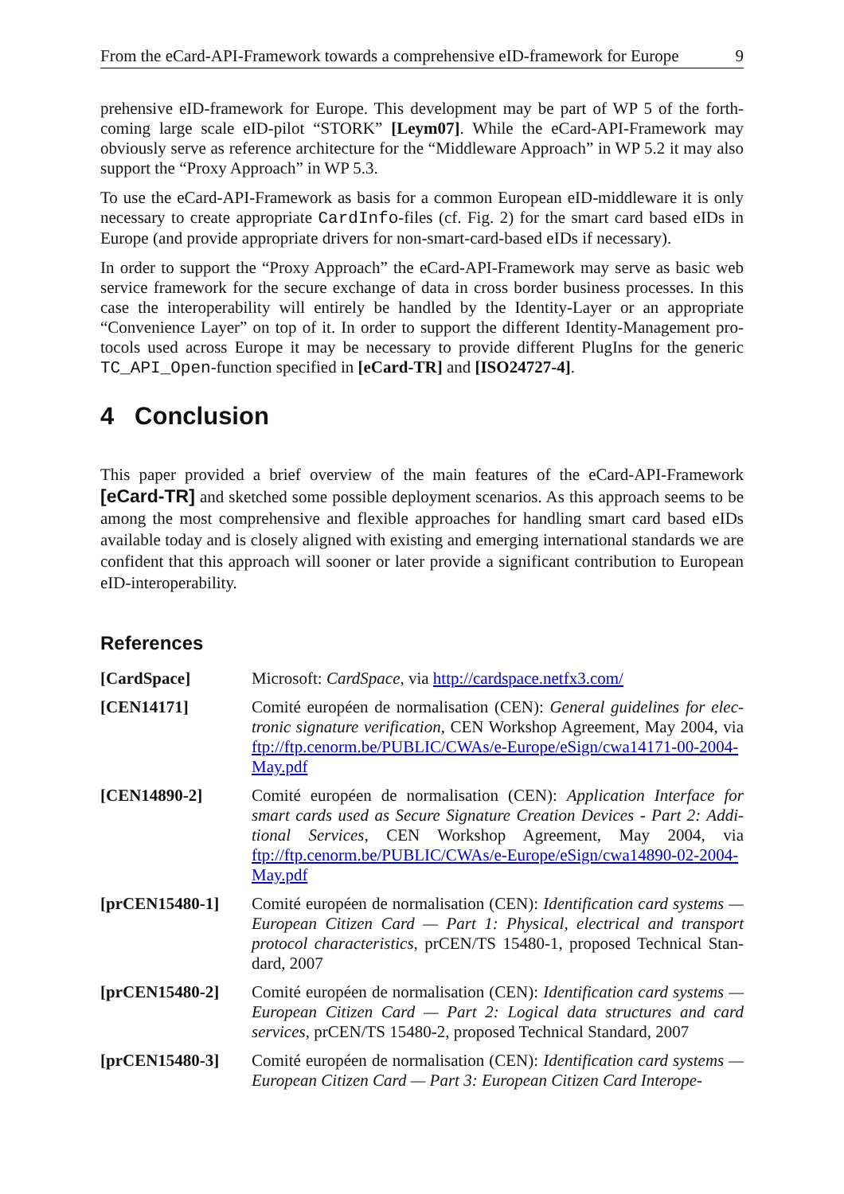From the eCard-API-Framework towards a comprehensive eID-framework for Europe 9
prehensive eID-framework for Europe. This development may be part of WP 5 of the forth-coming large scale eID-pilot “STORK” [Leym07]. While the eCard-API-Framework may obviously serve as reference architecture for the “Middleware Approach” in WP 5.2 it may also support the “Proxy Approach” in WP 5.3.
To use the eCard-API-Framework as basis for a common European eID-middleware it is only necessary to create appropriate CardInfo-files (cf. Fig. 2) for the smart card based eIDs in Europe (and provide appropriate drivers for non-smart-card-based eIDs if necessary).
In order to support the “Proxy Approach” the eCard-API-Framework may serve as basic web service framework for the secure exchange of data in cross border business processes. In this case the interoperability will entirely be handled by the Identity-Layer or an appropriate “Convenience Layer” on top of it. In order to support the different Identity-Management pro-tocols used across Europe it may be necessary to provide different PlugIns for the generic TC_API_Open-function specified in [eCard-TR] and [ISO24727-4].
4 Conclusion
This paper provided a brief overview of the main features of the eCard-API-Framework [eCard-TR] and sketched some possible deployment scenarios. As this approach seems to be among the most comprehensive and flexible approaches for handling smart card based eIDs available today and is closely aligned with existing and emerging international standards we are confident that this approach will sooner or later provide a significant contribution to European eID-interoperability.
References
| [CardSpace] | Microsoft: CardSpace , via http://cardspace.netfx3.com/ |
| [CEN14171] | Comité européen de normalisation (CEN): General guidelines for elec-tronic signature verification , CEN Workshop Agreement, May 2004, via ftp://ftp.cenorm.be/PUBLIC/CWAs/e-Europe/eSign/cwa14171-00-2004-May.pdf |
| [CEN14890-2] | Comité européen de normalisation (CEN): Application Interface for smart cards used as Secure Signature Creation Devices - Part 2: Addi-tional Services , CEN Workshop Agreement, May 2004, via ftp://ftp.cenorm.be/PUBLIC/CWAs/e-Europe/eSign/cwa14890-02-2004-May.pdf |
| [prCEN15480-1] | Comité européen de normalisation (CEN): Identification card systems — European Citizen Card — Part 1: Physical, electrical and transport protocol characteristics , prCEN/TS 15480-1, proposed Technical Stan-dard, 2007 |
| [prCEN15480-2] | Comité européen de normalisation (CEN): Identification card systems — European Citizen Card — Part 2: Logical data structures and card services , prCEN/TS 15480-2, proposed Technical Standard, 2007 |
| [prCEN15480-3] | Comité européen de normalisation (CEN): Identification card systems — European Citizen Card — Part 3: European Citizen Card Interope- |